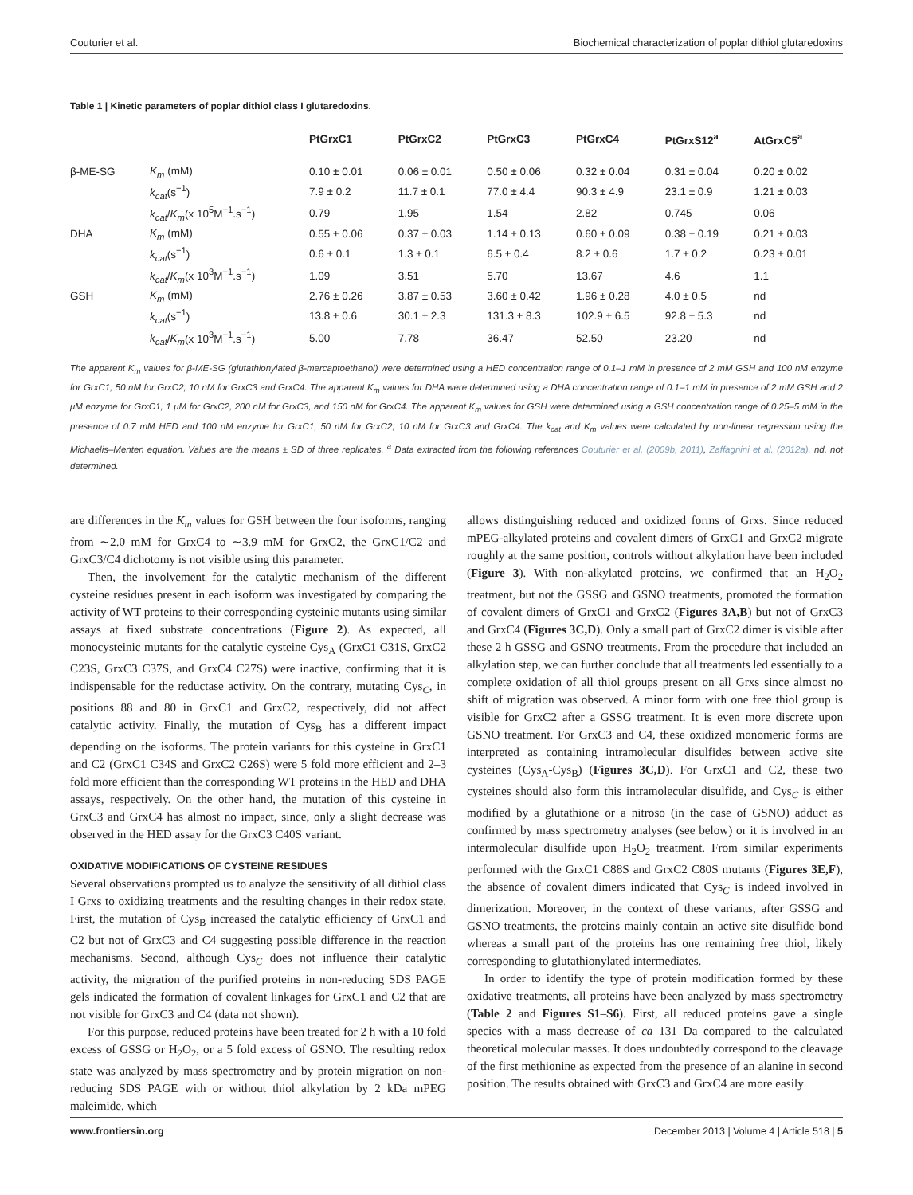Couturier et al. Biochemical characterization of poplar dithiol glutaredoxins
Table 1 | Kinetic parameters of poplar dithiol class I glutaredoxins.
| | | PtGrxC1 | PtGrxC2 | PtGrxC3 | PtGrxC4 | PtGrxS12<sup>a</sup> | AtGrxC5<sup>a</sup> |
| --- | --- | --- | --- | --- | --- | --- | --- |
| β-ME-SG | K<sub>m</sub> (mM) | 0.10 ± 0.01 | 0.06 ± 0.01 | 0.50 ± 0.06 | 0.32 ± 0.04 | 0.31 ± 0.04 | 0.20 ± 0.02 |
| | k<sub>cat</sub> (s<sup>−1</sup>) | 7.9 ± 0.2 | 11.7 ± 0.1 | 77.0 ± 4.4 | 90.3 ± 4.9 | 23.1 ± 0.9 | 1.21 ± 0.03 |
| | k<sub>cat</sub> / K<sub>m</sub> (x 10<sup>5</sup>M<sup>−1</sup>.s<sup>−1</sup>) | 0.79 | 1.95 | 1.54 | 2.82 | 0.745 | 0.06 |
| DHA | K<sub>m</sub> (mM) | 0.55 ± 0.06 | 0.37 ± 0.03 | 1.14 ± 0.13 | 0.60 ± 0.09 | 0.38 ± 0.19 | 0.21 ± 0.03 |
| | k<sub>cat</sub> (s<sup>−1</sup>) | 0.6 ± 0.1 | 1.3 ± 0.1 | 6.5 ± 0.4 | 8.2 ± 0.6 | 1.7 ± 0.2 | 0.23 ± 0.01 |
| | k<sub>cat</sub> / K<sub>m</sub> (x 10<sup>3</sup>M<sup>−1</sup>.s<sup>−1</sup>) | 1.09 | 3.51 | 5.70 | 13.67 | 4.6 | 1.1 |
| GSH | K<sub>m</sub> (mM) | 2.76 ± 0.26 | 3.87 ± 0.53 | 3.60 ± 0.42 | 1.96 ± 0.28 | 4.0 ± 0.5 | nd |
| | k<sub>cat</sub> (s<sup>−1</sup>) | 13.8 ± 0.6 | 30.1 ± 2.3 | 131.3 ± 8.3 | 102.9 ± 6.5 | 92.8 ± 5.3 | nd |
| | k<sub>cat</sub> / K<sub>m</sub> (x 10<sup>3</sup>M<sup>−1</sup>.s<sup>−1</sup>) | 5.00 | 7.78 | 36.47 | 52.50 | 23.20 | nd |
The apparent K<sub>m</sub> values for β-ME-SG (glutathionylated β-mercaptoethanol) were determined using a HED concentration range of 0.1–1 mM in presence of 2 mM GSH and 100 nM enzyme for GrxC1, 50 nM for GrxC2, 10 nM for GrxC3 and GrxC4. The apparent K<sub>m</sub> values for DHA were determined using a DHA concentration range of 0.1–1 mM in presence of 2 mM GSH and 2 μM enzyme for GrxC1, 1 μM for GrxC2, 200 nM for GrxC3, and 150 nM for GrxC4. The apparent K<sub>m</sub> values for GSH were determined using a GSH concentration range of 0.25–5 mM in the presence of 0.7 mM HED and 100 nM enzyme for GrxC1, 50 nM for GrxC2, 10 nM for GrxC3 and GrxC4. The k<sub>cat</sub> and K<sub>m</sub> values were calculated by non-linear regression using the Michaelis–Menten equation. Values are the means ± SD of three replicates. <sup>a</sup> Data extracted from the following references Couturier et al. (2009b, 2011), Zaffagnini et al. (2012a). nd, not determined.
are differences in the K<sub>m</sub> values for GSH between the four isoforms, ranging from ∼2.0 mM for GrxC4 to ∼3.9 mM for GrxC2, the GrxC1/C2 and GrxC3/C4 dichotomy is not visible using this parameter.
Then, the involvement for the catalytic mechanism of the different cysteine residues present in each isoform was investigated by comparing the activity of WT proteins to their corresponding cysteinic mutants using similar assays at fixed substrate concentrations (Figure 2). As expected, all monocysteinic mutants for the catalytic cysteine Cys<sub>A</sub> (GrxC1 C31S, GrxC2 C23S, GrxC3 C37S, and GrxC4 C27S) were inactive, confirming that it is indispensable for the reductase activity. On the contrary, mutating Cys<sub>C</sub>, in positions 88 and 80 in GrxC1 and GrxC2, respectively, did not affect catalytic activity. Finally, the mutation of Cys<sub>B</sub> has a different impact depending on the isoforms. The protein variants for this cysteine in GrxC1 and C2 (GrxC1 C34S and GrxC2 C26S) were 5 fold more efficient and 2–3 fold more efficient than the corresponding WT proteins in the HED and DHA assays, respectively. On the other hand, the mutation of this cysteine in GrxC3 and GrxC4 has almost no impact, since, only a slight decrease was observed in the HED assay for the GrxC3 C40S variant.
OXIDATIVE MODIFICATIONS OF CYSTEINE RESIDUES
Several observations prompted us to analyze the sensitivity of all dithiol class I Grxs to oxidizing treatments and the resulting changes in their redox state. First, the mutation of Cys<sub>B</sub> increased the catalytic efficiency of GrxC1 and C2 but not of GrxC3 and C4 suggesting possible difference in the reaction mechanisms. Second, although Cys<sub>C</sub> does not influence their catalytic activity, the migration of the purified proteins in non-reducing SDS PAGE gels indicated the formation of covalent linkages for GrxC1 and C2 that are not visible for GrxC3 and C4 (data not shown).
For this purpose, reduced proteins have been treated for 2 h with a 10 fold excess of GSSG or H<sub>2</sub>O<sub>2</sub>, or a 5 fold excess of GSNO. The resulting redox state was analyzed by mass spectrometry and by protein migration on non-reducing SDS PAGE with or without thiol alkylation by 2 kDa mPEG maleimide, which
allows distinguishing reduced and oxidized forms of Grxs. Since reduced mPEG-alkylated proteins and covalent dimers of GrxC1 and GrxC2 migrate roughly at the same position, controls without alkylation have been included (Figure 3). With non-alkylated proteins, we confirmed that an H<sub>2</sub>O<sub>2</sub> treatment, but not the GSSG and GSNO treatments, promoted the formation of covalent dimers of GrxC1 and GrxC2 (Figures 3A,B) but not of GrxC3 and GrxC4 (Figures 3C,D). Only a small part of GrxC2 dimer is visible after these 2 h GSSG and GSNO treatments. From the procedure that included an alkylation step, we can further conclude that all treatments led essentially to a complete oxidation of all thiol groups present on all Grxs since almost no shift of migration was observed. A minor form with one free thiol group is visible for GrxC2 after a GSSG treatment. It is even more discrete upon GSNO treatment. For GrxC3 and C4, these oxidized monomeric forms are interpreted as containing intramolecular disulfides between active site cysteines (Cys<sub>A</sub>-Cys<sub>B</sub>) (Figures 3C,D). For GrxC1 and C2, these two cysteines should also form this intramolecular disulfide, and Cys<sub>C</sub> is either modified by a glutathione or a nitroso (in the case of GSNO) adduct as confirmed by mass spectrometry analyses (see below) or it is involved in an intermolecular disulfide upon H<sub>2</sub>O<sub>2</sub> treatment. From similar experiments performed with the GrxC1 C88S and GrxC2 C80S mutants (Figures 3E,F), the absence of covalent dimers indicated that Cys<sub>C</sub> is indeed involved in dimerization. Moreover, in the context of these variants, after GSSG and GSNO treatments, the proteins mainly contain an active site disulfide bond whereas a small part of the proteins has one remaining free thiol, likely corresponding to glutathionylated intermediates.
In order to identify the type of protein modification formed by these oxidative treatments, all proteins have been analyzed by mass spectrometry (Table 2 and Figures S1–S6). First, all reduced proteins gave a single species with a mass decrease of ca 131 Da compared to the calculated theoretical molecular masses. It does undoubtedly correspond to the cleavage of the first methionine as expected from the presence of an alanine in second position. The results obtained with GrxC3 and GrxC4 are more easily
www.frontiersin.org December 2013 | Volume 4 | Article 518 | 5